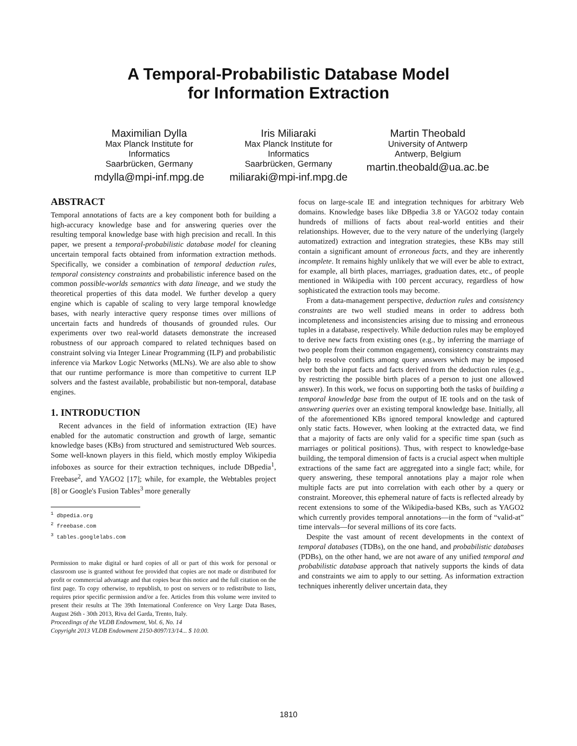A Temporal-Probabilistic Database Model
for Information Extraction
Maximilian Dylla
Max Planck Institute for Informatics
Saarbrücken, Germany
mdylla@mpi-inf.mpg.de
Iris Miliaraki
Max Planck Institute for Informatics
Saarbrücken, Germany
miliaraki@mpi-inf.mpg.de
Martin Theobald
University of Antwerp
Antwerp, Belgium
martin.theobald@ua.ac.be
ABSTRACT
Temporal annotations of facts are a key component both for building a high-accuracy knowledge base and for answering queries over the resulting temporal knowledge base with high precision and recall. In this paper, we present a temporal-probabilistic database model for cleaning uncertain temporal facts obtained from information extraction methods. Specifically, we consider a combination of temporal deduction rules, temporal consistency constraints and probabilistic inference based on the common possible-worlds semantics with data lineage, and we study the theoretical properties of this data model. We further develop a query engine which is capable of scaling to very large temporal knowledge bases, with nearly interactive query response times over millions of uncertain facts and hundreds of thousands of grounded rules. Our experiments over two real-world datasets demonstrate the increased robustness of our approach compared to related techniques based on constraint solving via Integer Linear Programming (ILP) and probabilistic inference via Markov Logic Networks (MLNs). We are also able to show that our runtime performance is more than competitive to current ILP solvers and the fastest available, probabilistic but non-temporal, database engines.
1. INTRODUCTION
Recent advances in the field of information extraction (IE) have enabled for the automatic construction and growth of large, semantic knowledge bases (KBs) from structured and semistructured Web sources. Some well-known players in this field, which mostly employ Wikipedia infoboxes as source for their extraction techniques, include DBpedia<sup>1</sup>, Freebase<sup>2</sup>, and YAGO2 [17]; while, for example, the Webtables project [8] or Google's Fusion Tables<sup>3</sup> more generally
<sup>1</sup> dbpedia.org
<sup>2</sup> freebase.com
<sup>3</sup> tables.googlelabs.com
Permission to make digital or hard copies of all or part of this work for personal or classroom use is granted without fee provided that copies are not made or distributed for profit or commercial advantage and that copies bear this notice and the full citation on the first page. To copy otherwise, to republish, to post on servers or to redistribute to lists, requires prior specific permission and/or a fee. Articles from this volume were invited to present their results at The 39th International Conference on Very Large Data Bases, August 26th - 30th 2013, Riva del Garda, Trento, Italy.
Proceedings of the VLDB Endowment, Vol. 6, No. 14
Copyright 2013 VLDB Endowment 2150-8097/13/14... $ 10.00.
focus on large-scale IE and integration techniques for arbitrary Web domains. Knowledge bases like DBpedia 3.8 or YAGO2 today contain hundreds of millions of facts about real-world entities and their relationships. However, due to the very nature of the underlying (largely automatized) extraction and integration strategies, these KBs may still contain a significant amount of erroneous facts, and they are inherently incomplete. It remains highly unlikely that we will ever be able to extract, for example, all birth places, marriages, graduation dates, etc., of people mentioned in Wikipedia with 100 percent accuracy, regardless of how sophisticated the extraction tools may become.
From a data-management perspective, deduction rules and consistency constraints are two well studied means in order to address both incompleteness and inconsistencies arising due to missing and erroneous tuples in a database, respectively. While deduction rules may be employed to derive new facts from existing ones (e.g., by inferring the marriage of two people from their common engagement), consistency constraints may help to resolve conflicts among query answers which may be imposed over both the input facts and facts derived from the deduction rules (e.g., by restricting the possible birth places of a person to just one allowed answer). In this work, we focus on supporting both the tasks of building a temporal knowledge base from the output of IE tools and on the task of answering queries over an existing temporal knowledge base. Initially, all of the aforementioned KBs ignored temporal knowledge and captured only static facts. However, when looking at the extracted data, we find that a majority of facts are only valid for a specific time span (such as marriages or political positions). Thus, with respect to knowledge-base building, the temporal dimension of facts is a crucial aspect when multiple extractions of the same fact are aggregated into a single fact; while, for query answering, these temporal annotations play a major role when multiple facts are put into correlation with each other by a query or constraint. Moreover, this ephemeral nature of facts is reflected already by recent extensions to some of the Wikipedia-based KBs, such as YAGO2 which currently provides temporal annotations—in the form of “valid-at” time intervals—for several millions of its core facts.
Despite the vast amount of recent developments in the context of temporal databases (TDBs), on the one hand, and probabilistic databases (PDBs), on the other hand, we are not aware of any unified temporal and probabilistic database approach that natively supports the kinds of data and constraints we aim to apply to our setting. As information extraction techniques inherently deliver uncertain data, they
1810